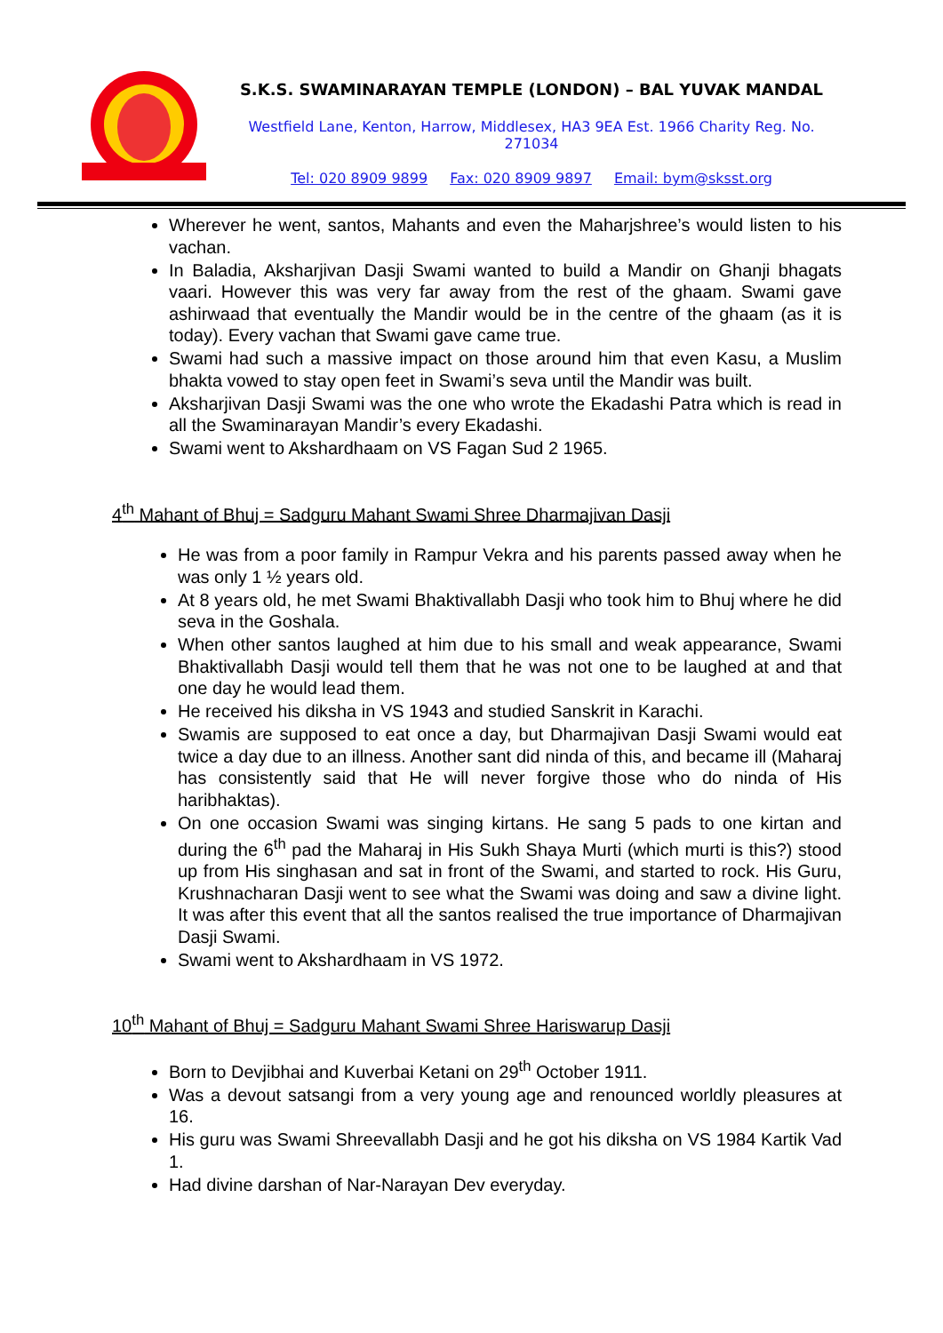S.K.S. SWAMINARAYAN TEMPLE (LONDON) – BAL YUVAK MANDAL
Westfield Lane, Kenton, Harrow, Middlesex, HA3 9EA Est. 1966 Charity Reg. No. 271034
Tel: 020 8909 9899 Fax: 020 8909 9897 Email: bym@sksst.org
Wherever he went, santos, Mahants and even the Maharjshree’s would listen to his vachan.
In Baladia, Aksharjivan Dasji Swami wanted to build a Mandir on Ghanji bhagats vaari. However this was very far away from the rest of the ghaam. Swami gave ashirwaad that eventually the Mandir would be in the centre of the ghaam (as it is today). Every vachan that Swami gave came true.
Swami had such a massive impact on those around him that even Kasu, a Muslim bhakta vowed to stay open feet in Swami’s seva until the Mandir was built.
Aksharjivan Dasji Swami was the one who wrote the Ekadashi Patra which is read in all the Swaminarayan Mandir’s every Ekadashi.
Swami went to Akshardhaam on VS Fagan Sud 2 1965.
4<sup>th</sup> Mahant of Bhuj = Sadguru Mahant Swami Shree Dharmajivan Dasji
He was from a poor family in Rampur Vekra and his parents passed away when he was only 1 ½ years old.
At 8 years old, he met Swami Bhaktivallabh Dasji who took him to Bhuj where he did seva in the Goshala.
When other santos laughed at him due to his small and weak appearance, Swami Bhaktivallabh Dasji would tell them that he was not one to be laughed at and that one day he would lead them.
He received his diksha in VS 1943 and studied Sanskrit in Karachi.
Swamis are supposed to eat once a day, but Dharmajivan Dasji Swami would eat twice a day due to an illness. Another sant did ninda of this, and became ill (Maharaj has consistently said that He will never forgive those who do ninda of His haribhaktas).
On one occasion Swami was singing kirtans. He sang 5 pads to one kirtan and during the 6<sup>th</sup> pad the Maharaj in His Sukh Shaya Murti (which murti is this?) stood up from His singhasan and sat in front of the Swami, and started to rock. His Guru, Krushnacharan Dasji went to see what the Swami was doing and saw a divine light. It was after this event that all the santos realised the true importance of Dharmajivan Dasji Swami.
Swami went to Akshardhaam in VS 1972.
10<sup>th</sup> Mahant of Bhuj = Sadguru Mahant Swami Shree Hariswarup Dasji
Born to Devjibhai and Kuverbai Ketani on 29<sup>th</sup> October 1911.
Was a devout satsangi from a very young age and renounced worldly pleasures at 16.
His guru was Swami Shreevallabh Dasji and he got his diksha on VS 1984 Kartik Vad 1.
Had divine darshan of Nar-Narayan Dev everyday.